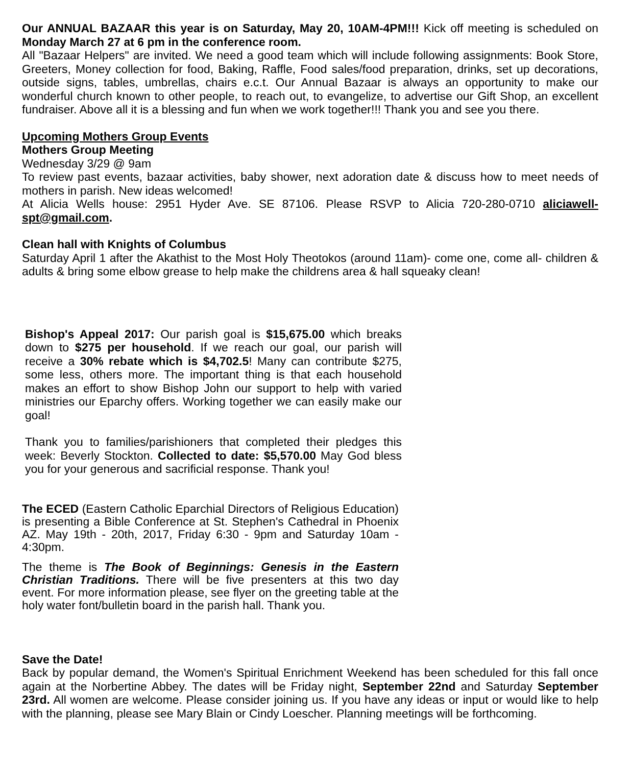Our ANNUAL BAZAAR this year is on Saturday, May 20, 10AM-4PM!!! Kick off meeting is scheduled on Monday March 27 at 6 pm in the conference room.
All "Bazaar Helpers" are invited. We need a good team which will include following assignments: Book Store, Greeters, Money collection for food, Baking, Raffle, Food sales/food preparation, drinks, set up decorations, outside signs, tables, umbrellas, chairs e.c.t. Our Annual Bazaar is always an opportunity to make our wonderful church known to other people, to reach out, to evangelize, to advertise our Gift Shop, an excellent fundraiser. Above all it is a blessing and fun when we work together!!! Thank you and see you there.
Upcoming Mothers Group Events
Mothers Group Meeting
Wednesday 3/29 @ 9am
To review past events, bazaar activities, baby shower, next adoration date & discuss how to meet needs of mothers in parish. New ideas welcomed!
At Alicia Wells house: 2951 Hyder Ave. SE 87106. Please RSVP to Alicia 720-280-0710 aliciawell-spt@gmail.com.
Clean hall with Knights of Columbus
Saturday April 1 after the Akathist to the Most Holy Theotokos (around 11am)- come one, come all- children & adults & bring some elbow grease to help make the childrens area & hall squeaky clean!
Bishop's Appeal 2017: Our parish goal is $15,675.00 which breaks down to $275 per household. If we reach our goal, our parish will receive a 30% rebate which is $4,702.5! Many can contribute $275, some less, others more. The important thing is that each household makes an effort to show Bishop John our support to help with varied ministries our Eparchy offers. Working together we can easily make our goal!
Thank you to families/parishioners that completed their pledges this week: Beverly Stockton. Collected to date: $5,570.00 May God bless you for your generous and sacrificial response. Thank you!
The ECED (Eastern Catholic Eparchial Directors of Religious Education) is presenting a Bible Conference at St. Stephen's Cathedral in Phoenix AZ. May 19th - 20th, 2017, Friday 6:30 - 9pm and Saturday 10am - 4:30pm.
The theme is The Book of Beginnings: Genesis in the Eastern Christian Traditions. There will be five presenters at this two day event. For more information please, see flyer on the greeting table at the holy water font/bulletin board in the parish hall. Thank you.
Save the Date!
Back by popular demand, the Women's Spiritual Enrichment Weekend has been scheduled for this fall once again at the Norbertine Abbey. The dates will be Friday night, September 22nd and Saturday September 23rd. All women are welcome. Please consider joining us. If you have any ideas or input or would like to help with the planning, please see Mary Blain or Cindy Loescher. Planning meetings will be forthcoming.